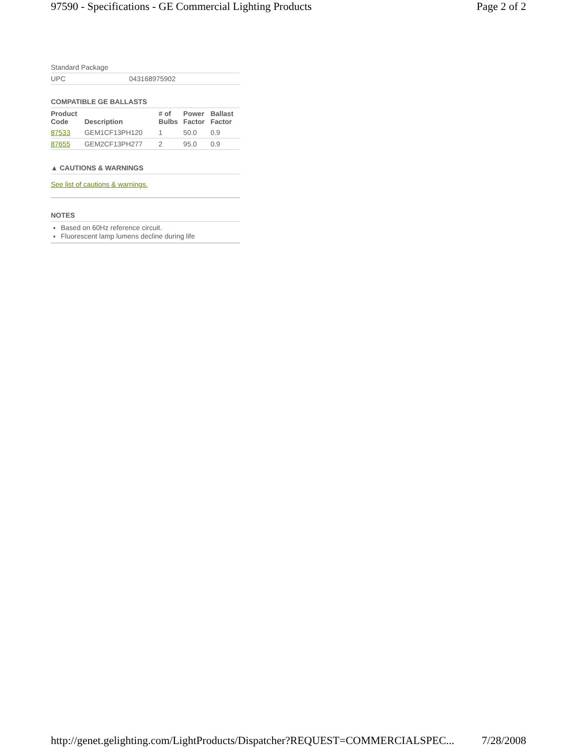97590 - Specifications - GE Commercial Lighting Products Page 2 of 2
| Standard Package | |
| UPC | 043168975902 |
COMPATIBLE GE BALLASTS
| Product Code | Description | # of Bulbs | Power Factor | Ballast Factor |
| --- | --- | --- | --- | --- |
| 87533 | GEM1CF13PH120 | 1 | 50.0 | 0.9 |
| 87655 | GEM2CF13PH277 | 2 | 95.0 | 0.9 |
▲ CAUTIONS & WARNINGS
See list of cautions & warnings.
NOTES
Based on 60Hz reference circuit.
Fluorescent lamp lumens decline during life
http://genet.gelighting.com/LightProducts/Dispatcher?REQUEST=COMMERCIALSPEC... 7/28/2008